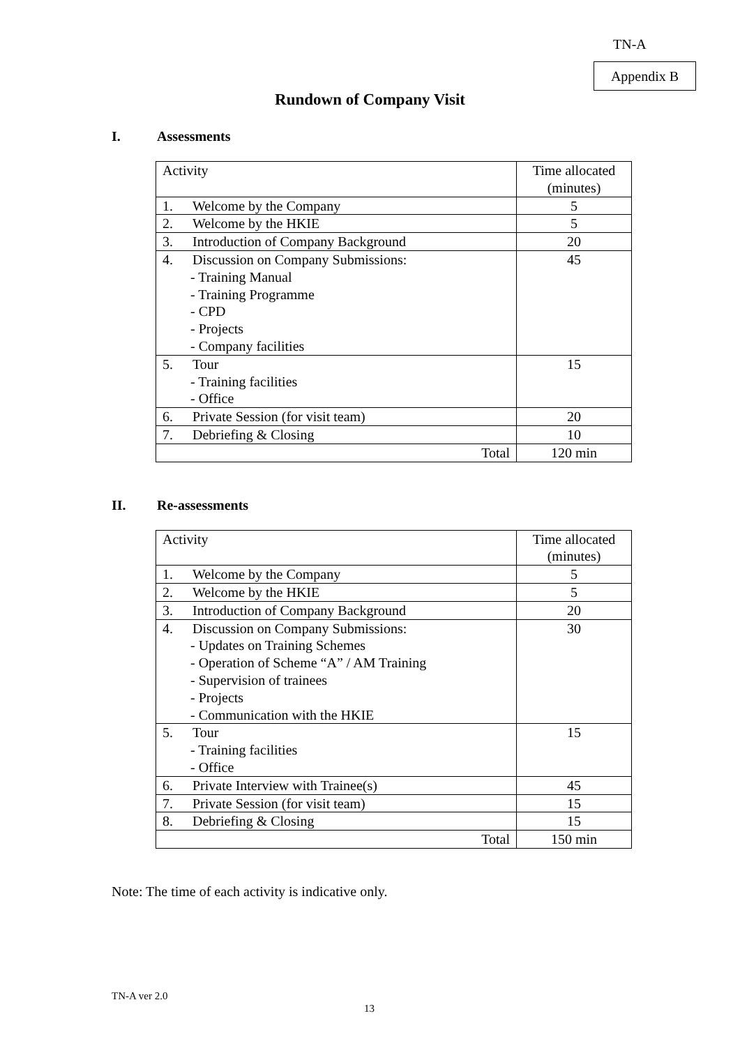TN-A
Appendix B
Rundown of Company Visit
I. Assessments
| Activity | Time allocated (minutes) |
| 1. Welcome by the Company | 5 |
| 2. Welcome by the HKIE | 5 |
| 3. Introduction of Company Background | 20 |
| 4. Discussion on Company Submissions: - Training Manual - Training Programme - CPD - Projects - Company facilities | 45 |
| 5. Tour - Training facilities - Office | 15 |
| 6. Private Session (for visit team) | 20 |
| 7. Debriefing & Closing | 10 |
| Total | 120 min |
II. Re-assessments
| Activity | Time allocated (minutes) |
| 1. Welcome by the Company | 5 |
| 2. Welcome by the HKIE | 5 |
| 3. Introduction of Company Background | 20 |
| 4. Discussion on Company Submissions: - Updates on Training Schemes - Operation of Scheme “A” / AM Training - Supervision of trainees - Projects - Communication with the HKIE | 30 |
| 5. Tour - Training facilities - Office | 15 |
| 6. Private Interview with Trainee(s) | 45 |
| 7. Private Session (for visit team) | 15 |
| 8. Debriefing & Closing | 15 |
| Total | 150 min |
Note: The time of each activity is indicative only.
TN-A ver 2.0
13